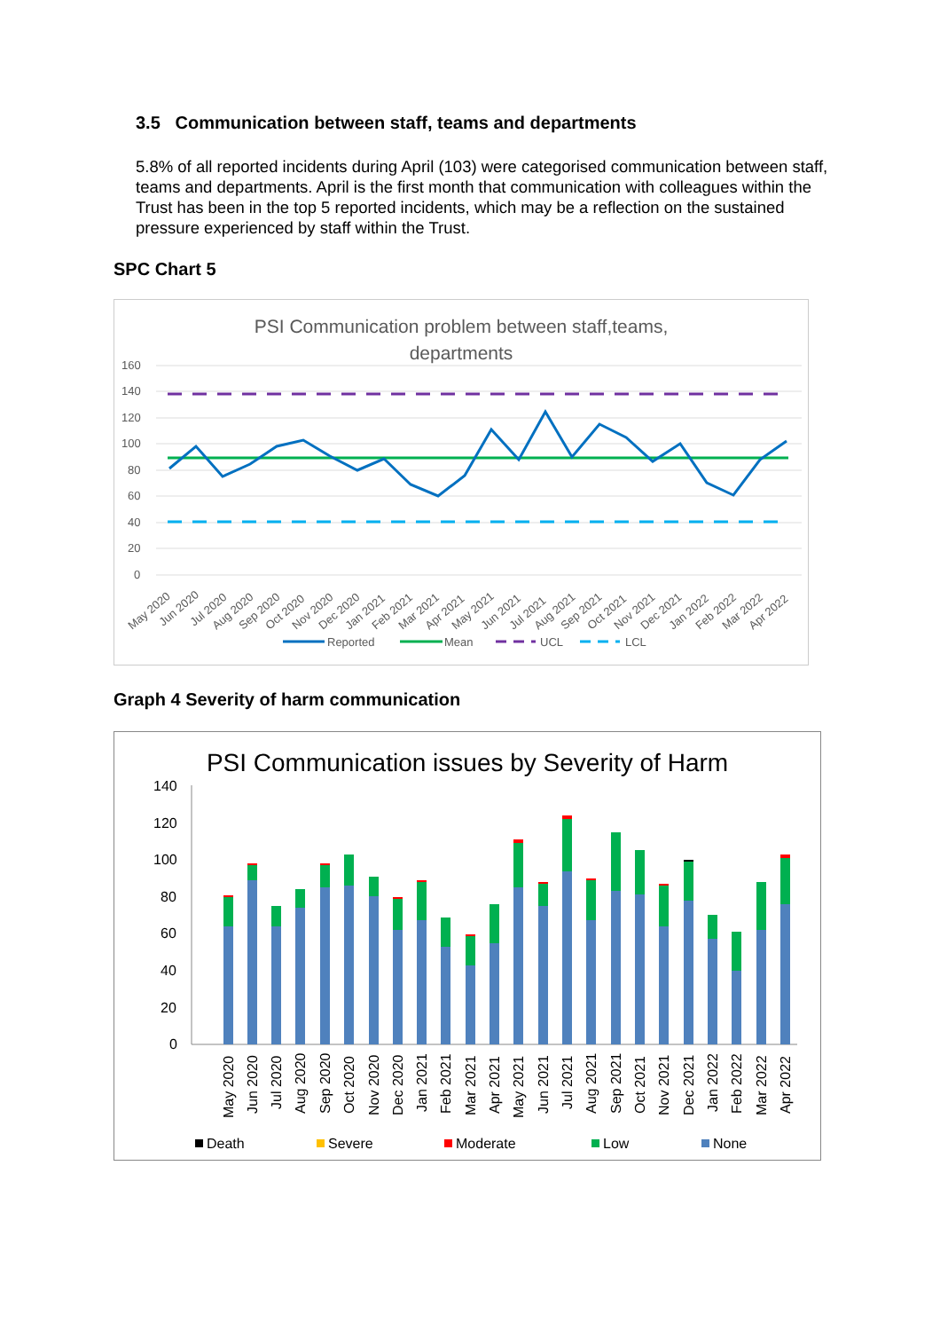3.5 Communication between staff, teams and departments
5.8% of all reported incidents during April (103) were categorised communication between staff, teams and departments. April is the first month that communication with colleagues within the Trust has been in the top 5 reported incidents, which may be a reflection on the sustained pressure experienced by staff within the Trust.
SPC Chart 5
PSI Communication problem between staff,teams,
departments
160
140
120
100
80
60
40
20
0
May 2020
Jun 2020
Jul 2020
Aug 2020
Sep 2020
Oct 2020
Nov 2020
Dec 2020
Jan 2021
Feb 2021
Mar 2021
Apr 2021
May 2021
Jun 2021
Jul 2021
Aug 2021
Sep 2021
Oct 2021
Nov 2021
Dec 2021
Jan 2022
Feb 2022
Mar 2022
Apr 2022
Reported
Mean
UCL
LCL
Graph 4 Severity of harm communication
PSI Communication issues by Severity of Harm
140
120
100
80
60
40
20
0
May 2020
Jun 2020
Jul 2020
Aug 2020
Sep 2020
Oct 2020
Nov 2020
Dec 2020
Jan 2021
Feb 2021
Mar 2021
Apr 2021
May 2021
Jun 2021
Jul 2021
Aug 2021
Sep 2021
Oct 2021
Nov 2021
Dec 2021
Jan 2022
Feb 2022
Mar 2022
Apr 2022
Death
Severe
Moderate
Low
None